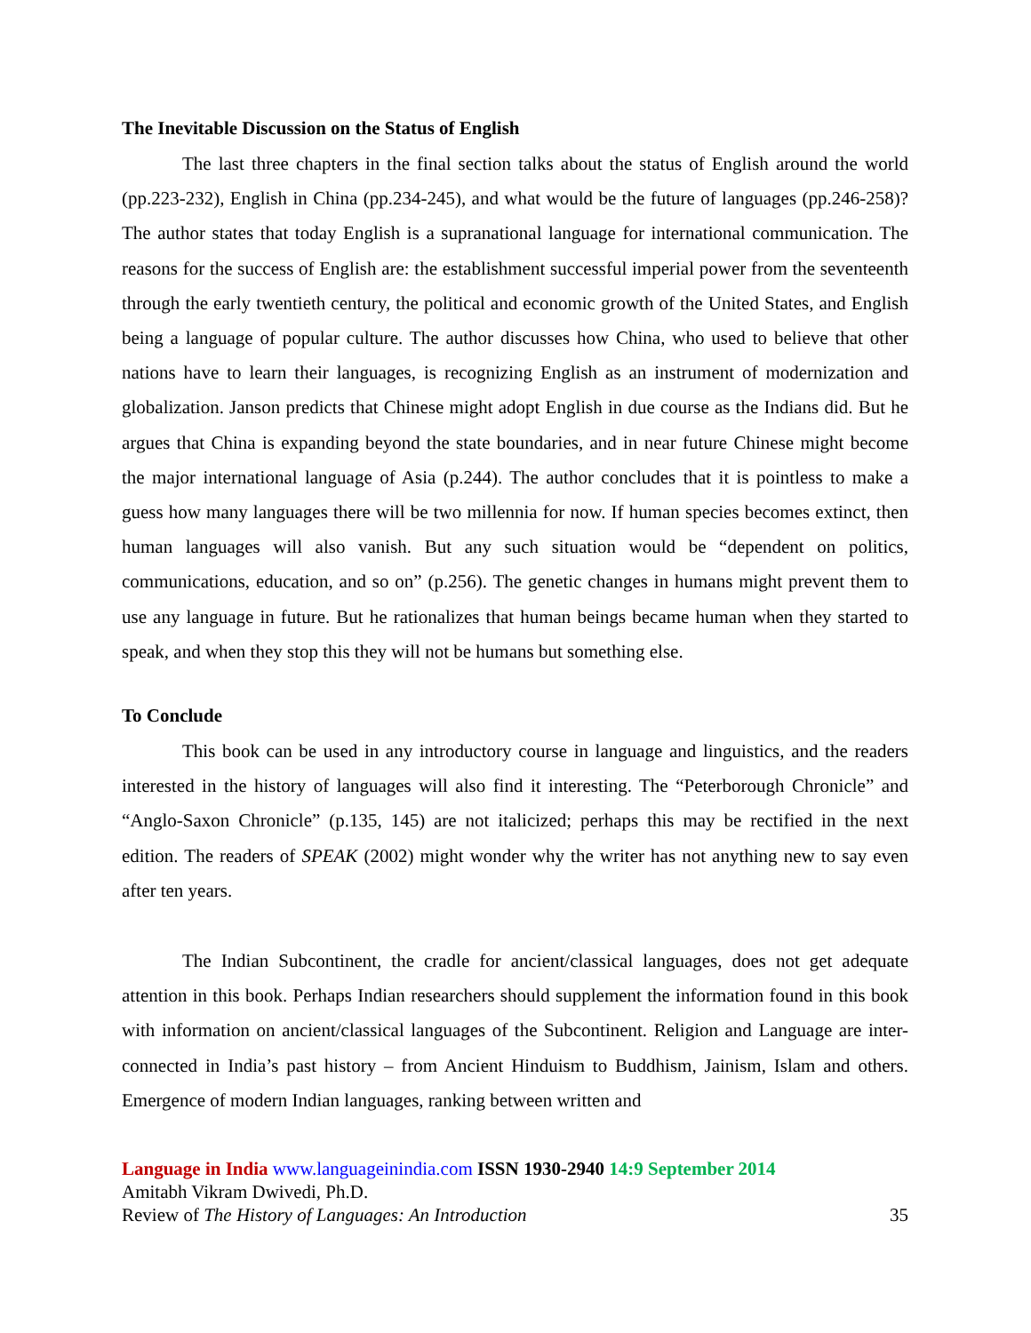The Inevitable Discussion on the Status of English
The last three chapters in the final section talks about the status of English around the world (pp.223-232), English in China (pp.234-245), and what would be the future of languages (pp.246-258)? The author states that today English is a supranational language for international communication. The reasons for the success of English are: the establishment successful imperial power from the seventeenth through the early twentieth century, the political and economic growth of the United States, and English being a language of popular culture. The author discusses how China, who used to believe that other nations have to learn their languages, is recognizing English as an instrument of modernization and globalization. Janson predicts that Chinese might adopt English in due course as the Indians did. But he argues that China is expanding beyond the state boundaries, and in near future Chinese might become the major international language of Asia (p.244). The author concludes that it is pointless to make a guess how many languages there will be two millennia for now. If human species becomes extinct, then human languages will also vanish. But any such situation would be “dependent on politics, communications, education, and so on” (p.256). The genetic changes in humans might prevent them to use any language in future. But he rationalizes that human beings became human when they started to speak, and when they stop this they will not be humans but something else.
To Conclude
This book can be used in any introductory course in language and linguistics, and the readers interested in the history of languages will also find it interesting. The “Peterborough Chronicle” and “Anglo-Saxon Chronicle” (p.135, 145) are not italicized; perhaps this may be rectified in the next edition. The readers of SPEAK (2002) might wonder why the writer has not anything new to say even after ten years.
The Indian Subcontinent, the cradle for ancient/classical languages, does not get adequate attention in this book. Perhaps Indian researchers should supplement the information found in this book with information on ancient/classical languages of the Subcontinent. Religion and Language are inter-connected in India’s past history – from Ancient Hinduism to Buddhism, Jainism, Islam and others. Emergence of modern Indian languages, ranking between written and
Language in India www.languageinindia.com ISSN 1930-2940 14:9 September 2014
Amitabh Vikram Dwivedi, Ph.D.
Review of The History of Languages: An Introduction 35